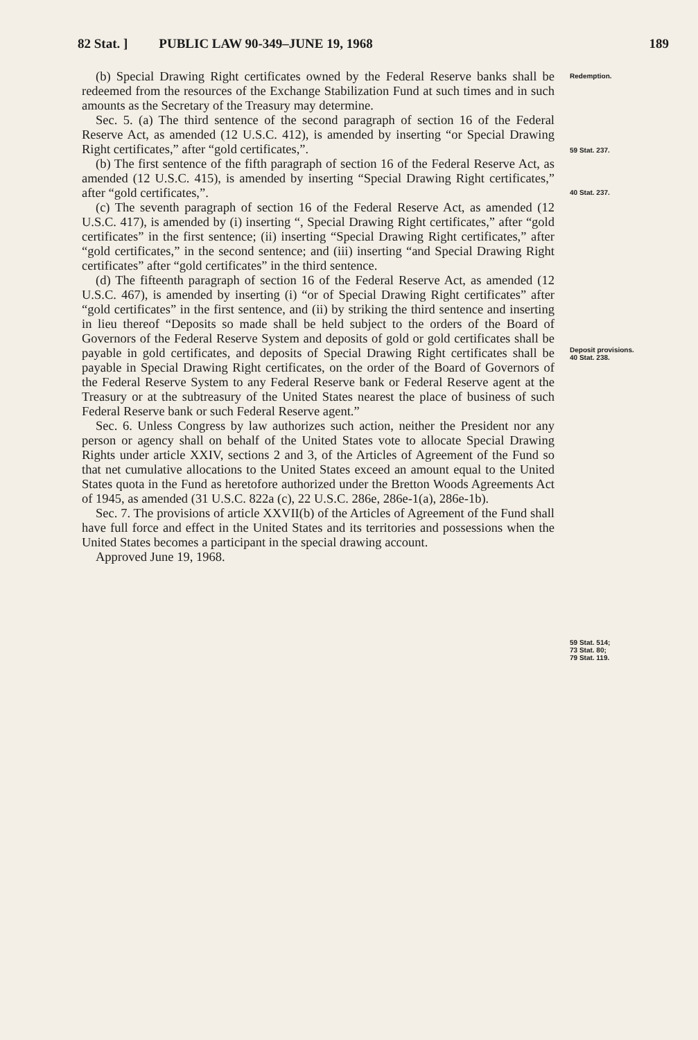82 Stat. ] PUBLIC LAW 90-349–JUNE 19, 1968 189
(b) Special Drawing Right certificates owned by the Federal Reserve banks shall be redeemed from the resources of the Exchange Stabilization Fund at such times and in such amounts as the Secretary of the Treasury may determine.
Sec. 5. (a) The third sentence of the second paragraph of section 16 of the Federal Reserve Act, as amended (12 U.S.C. 412), is amended by inserting “or Special Drawing Right certificates,” after “gold certificates,”.
(b) The first sentence of the fifth paragraph of section 16 of the Federal Reserve Act, as amended (12 U.S.C. 415), is amended by inserting “Special Drawing Right certificates,” after “gold certificates,”.
(c) The seventh paragraph of section 16 of the Federal Reserve Act, as amended (12 U.S.C. 417), is amended by (i) inserting “, Special Drawing Right certificates,” after “gold certificates” in the first sentence; (ii) inserting “Special Drawing Right certificates,” after “gold certificates,” in the second sentence; and (iii) inserting “and Special Drawing Right certificates” after “gold certificates” in the third sentence.
(d) The fifteenth paragraph of section 16 of the Federal Reserve Act, as amended (12 U.S.C. 467), is amended by inserting (i) “or of Special Drawing Right certificates” after “gold certificates” in the first sentence, and (ii) by striking the third sentence and inserting in lieu thereof “Deposits so made shall be held subject to the orders of the Board of Governors of the Federal Reserve System and deposits of gold or gold certificates shall be payable in gold certificates, and deposits of Special Drawing Right certificates shall be payable in Special Drawing Right certificates, on the order of the Board of Governors of the Federal Reserve System to any Federal Reserve bank or Federal Reserve agent at the Treasury or at the subtreasury of the United States nearest the place of business of such Federal Reserve bank or such Federal Reserve agent.”
Sec. 6. Unless Congress by law authorizes such action, neither the President nor any person or agency shall on behalf of the United States vote to allocate Special Drawing Rights under article XXIV, sections 2 and 3, of the Articles of Agreement of the Fund so that net cumulative allocations to the United States exceed an amount equal to the United States quota in the Fund as heretofore authorized under the Bretton Woods Agreements Act of 1945, as amended (31 U.S.C. 822a (c), 22 U.S.C. 286e, 286e-1(a), 286e-1b).
Sec. 7. The provisions of article XXVII(b) of the Articles of Agreement of the Fund shall have full force and effect in the United States and its territories and possessions when the United States becomes a participant in the special drawing account.
Approved June 19, 1968.
Redemption.
59 Stat. 237.
40 Stat. 237.
Deposit provisions.
40 Stat. 238.
59 Stat. 514;
73 Stat. 80;
79 Stat. 119.